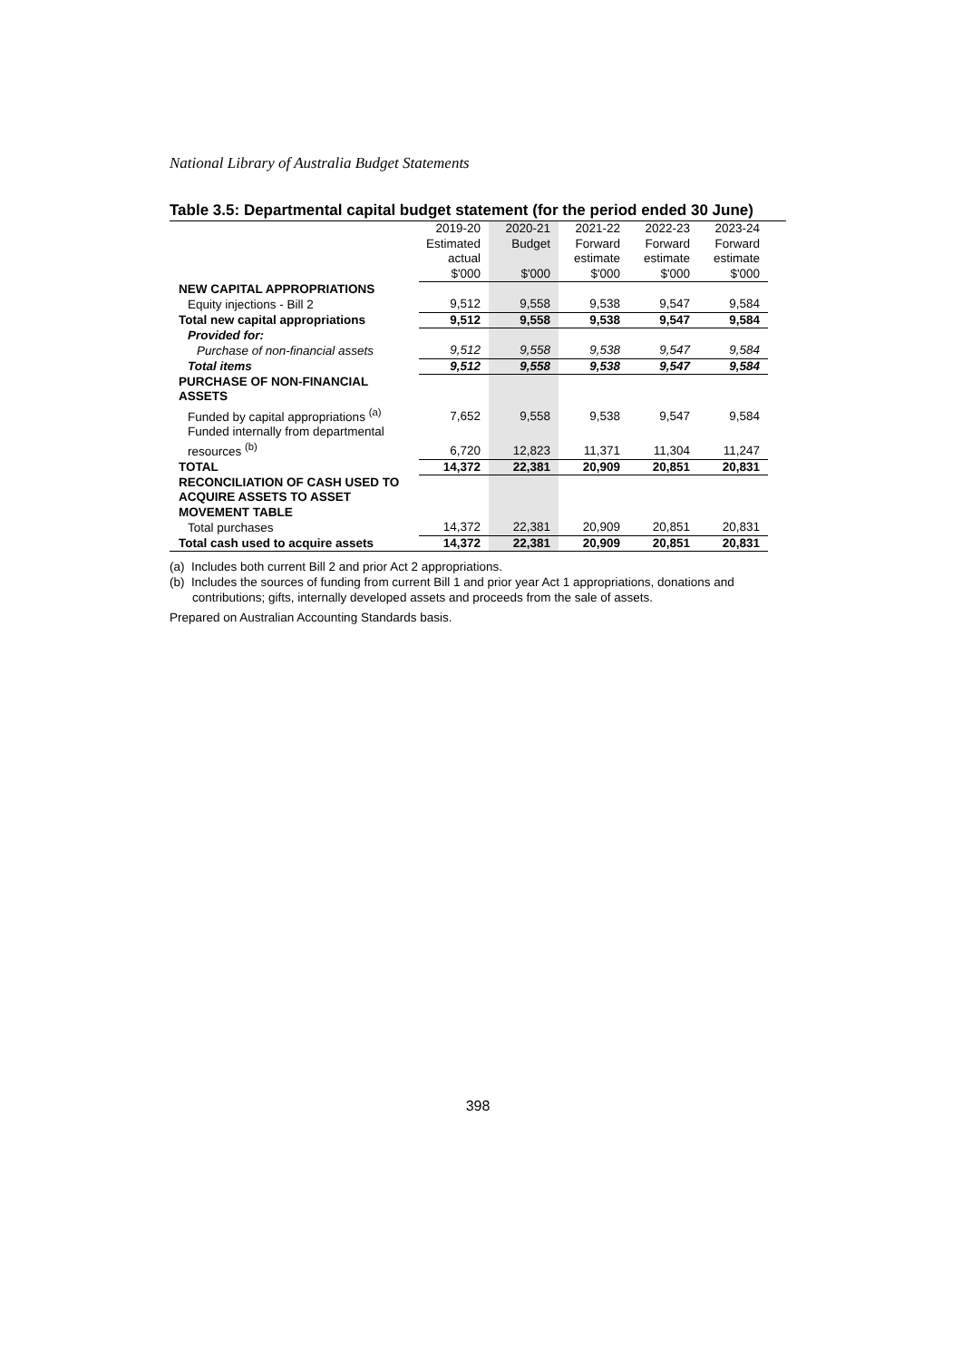National Library of Australia Budget Statements
Table 3.5: Departmental capital budget statement (for the period ended 30 June)
| | 2019-20 Estimated actual $'000 | 2020-21 Budget $'000 | 2021-22 Forward estimate $'000 | 2022-23 Forward estimate $'000 | 2023-24 Forward estimate $'000 |
| --- | --- | --- | --- | --- | --- |
| NEW CAPITAL APPROPRIATIONS | | | | | |
| Equity injections - Bill 2 | 9,512 | 9,558 | 9,538 | 9,547 | 9,584 |
| Total new capital appropriations | 9,512 | 9,558 | 9,538 | 9,547 | 9,584 |
| Provided for: | | | | | |
| Purchase of non-financial assets | 9,512 | 9,558 | 9,538 | 9,547 | 9,584 |
| Total items | 9,512 | 9,558 | 9,538 | 9,547 | 9,584 |
| PURCHASE OF NON-FINANCIAL ASSETS | | | | | |
| Funded by capital appropriations <sup>(a)</sup> | 7,652 | 9,558 | 9,538 | 9,547 | 9,584 |
| Funded internally from departmental resources <sup>(b)</sup> | 6,720 | 12,823 | 11,371 | 11,304 | 11,247 |
| TOTAL | 14,372 | 22,381 | 20,909 | 20,851 | 20,831 |
| RECONCILIATION OF CASH USED TO ACQUIRE ASSETS TO ASSET MOVEMENT TABLE | | | | | |
| Total purchases | 14,372 | 22,381 | 20,909 | 20,851 | 20,831 |
| Total cash used to acquire assets | 14,372 | 22,381 | 20,909 | 20,851 | 20,831 |
(a) Includes both current Bill 2 and prior Act 2 appropriations.
(b) Includes the sources of funding from current Bill 1 and prior year Act 1 appropriations, donations and contributions; gifts, internally developed assets and proceeds from the sale of assets.
Prepared on Australian Accounting Standards basis.
398